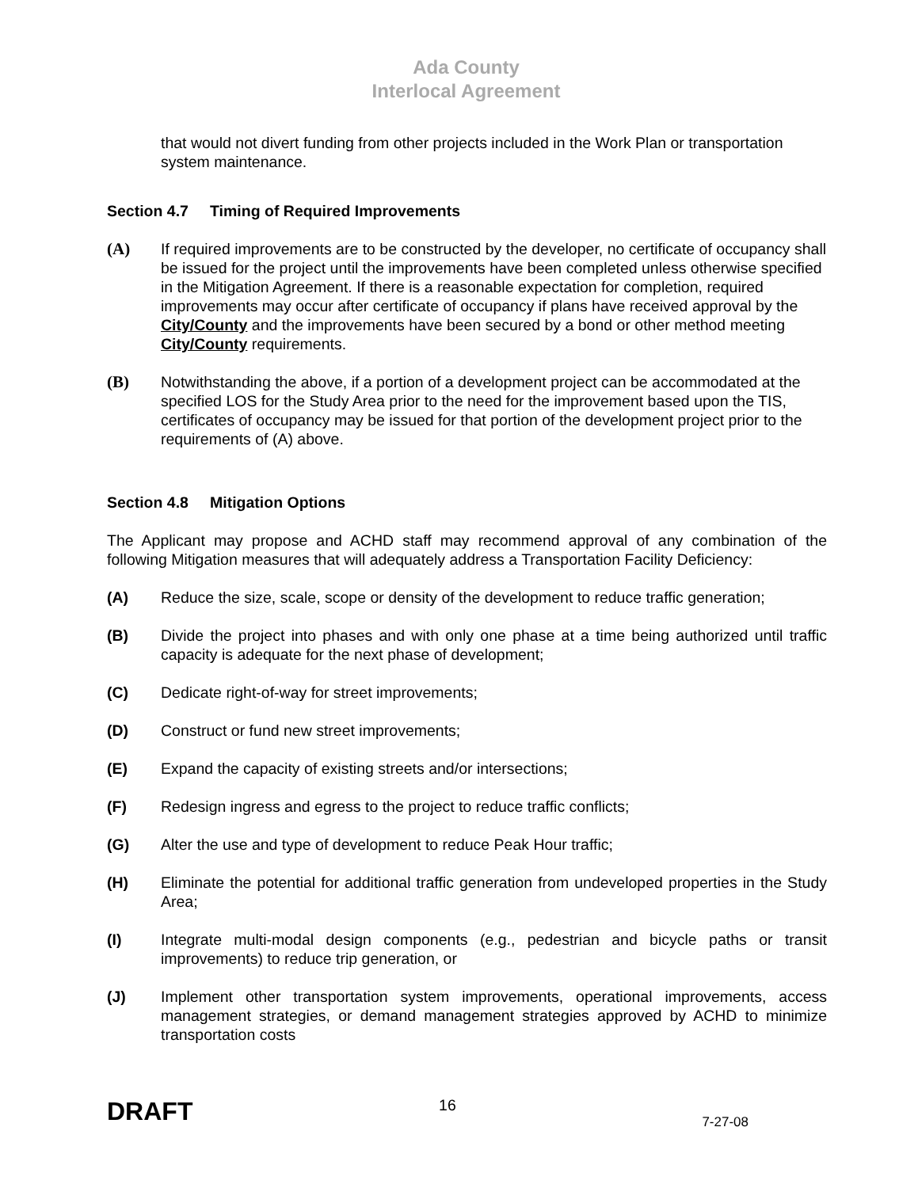Ada County
Interlocal Agreement
that would not divert funding from other projects included in the Work Plan or transportation system maintenance.
Section 4.7 Timing of Required Improvements
(A) If required improvements are to be constructed by the developer, no certificate of occupancy shall be issued for the project until the improvements have been completed unless otherwise specified in the Mitigation Agreement. If there is a reasonable expectation for completion, required improvements may occur after certificate of occupancy if plans have received approval by the City/County and the improvements have been secured by a bond or other method meeting City/County requirements.
(B) Notwithstanding the above, if a portion of a development project can be accommodated at the specified LOS for the Study Area prior to the need for the improvement based upon the TIS, certificates of occupancy may be issued for that portion of the development project prior to the requirements of (A) above.
Section 4.8 Mitigation Options
The Applicant may propose and ACHD staff may recommend approval of any combination of the following Mitigation measures that will adequately address a Transportation Facility Deficiency:
(A) Reduce the size, scale, scope or density of the development to reduce traffic generation;
(B) Divide the project into phases and with only one phase at a time being authorized until traffic capacity is adequate for the next phase of development;
(C) Dedicate right-of-way for street improvements;
(D) Construct or fund new street improvements;
(E) Expand the capacity of existing streets and/or intersections;
(F) Redesign ingress and egress to the project to reduce traffic conflicts;
(G) Alter the use and type of development to reduce Peak Hour traffic;
(H) Eliminate the potential for additional traffic generation from undeveloped properties in the Study Area;
(I) Integrate multi-modal design components (e.g., pedestrian and bicycle paths or transit improvements) to reduce trip generation, or
(J) Implement other transportation system improvements, operational improvements, access management strategies, or demand management strategies approved by ACHD to minimize transportation costs
DRAFT
16
7-27-08